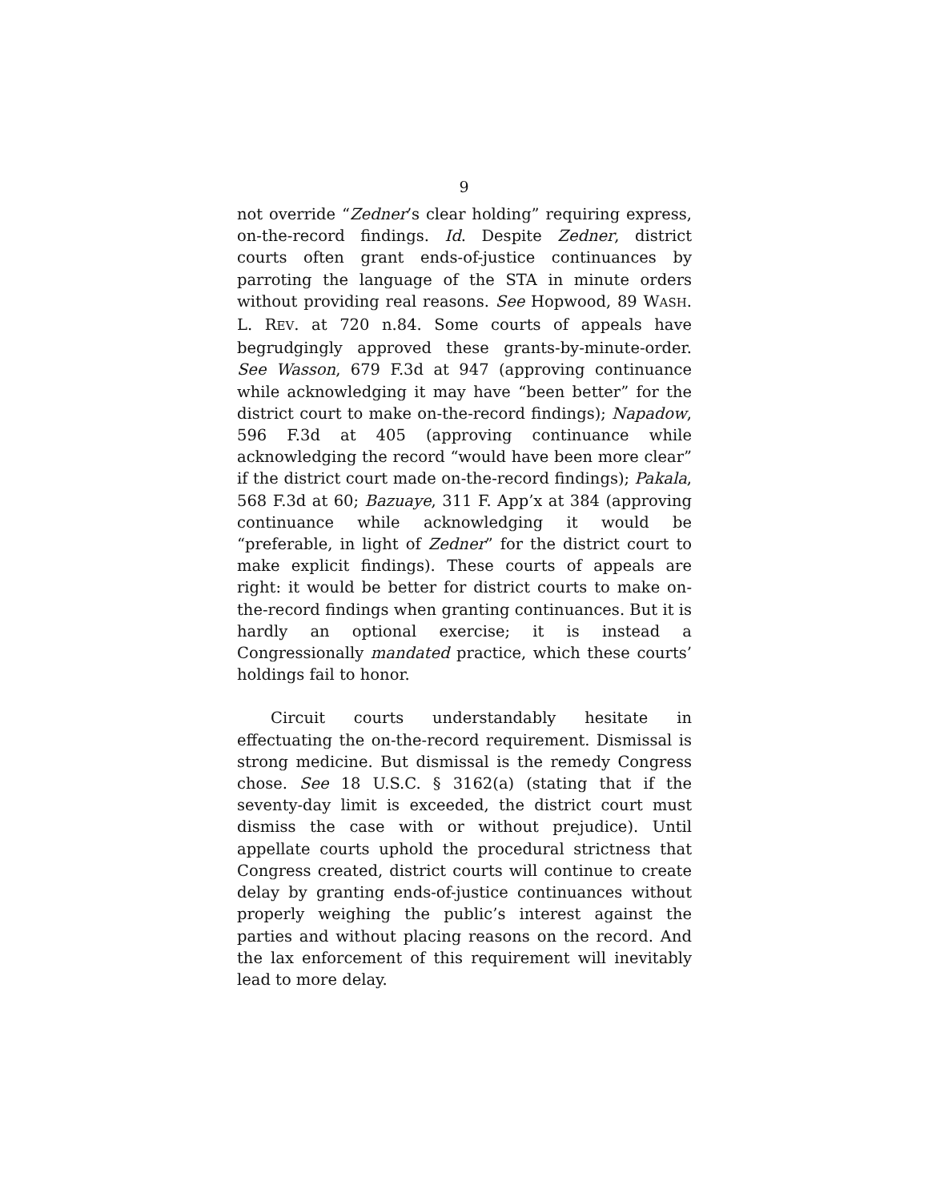9
not override “Zedner’s clear holding” requiring express, on-the-record findings. Id. Despite Zedner, district courts often grant ends-of-justice continuances by parroting the language of the STA in minute orders without providing real reasons. See Hopwood, 89 WASH. L. REV. at 720 n.84. Some courts of appeals have begrudgingly approved these grants-by-minute-order. See Wasson, 679 F.3d at 947 (approving continuance while acknowledging it may have “been better” for the district court to make on-the-record findings); Napadow, 596 F.3d at 405 (approving continuance while acknowledging the record “would have been more clear” if the district court made on-the-record findings); Pakala, 568 F.3d at 60; Bazuaye, 311 F. App’x at 384 (approving continuance while acknowledging it would be “preferable, in light of Zedner” for the district court to make explicit findings). These courts of appeals are right: it would be better for district courts to make on-the-record findings when granting continuances. But it is hardly an optional exercise; it is instead a Congressionally mandated practice, which these courts’ holdings fail to honor.
Circuit courts understandably hesitate in effectuating the on-the-record requirement. Dismissal is strong medicine. But dismissal is the remedy Congress chose. See 18 U.S.C. § 3162(a) (stating that if the seventy-day limit is exceeded, the district court must dismiss the case with or without prejudice). Until appellate courts uphold the procedural strictness that Congress created, district courts will continue to create delay by granting ends-of-justice continuances without properly weighing the public’s interest against the parties and without placing reasons on the record. And the lax enforcement of this requirement will inevitably lead to more delay.